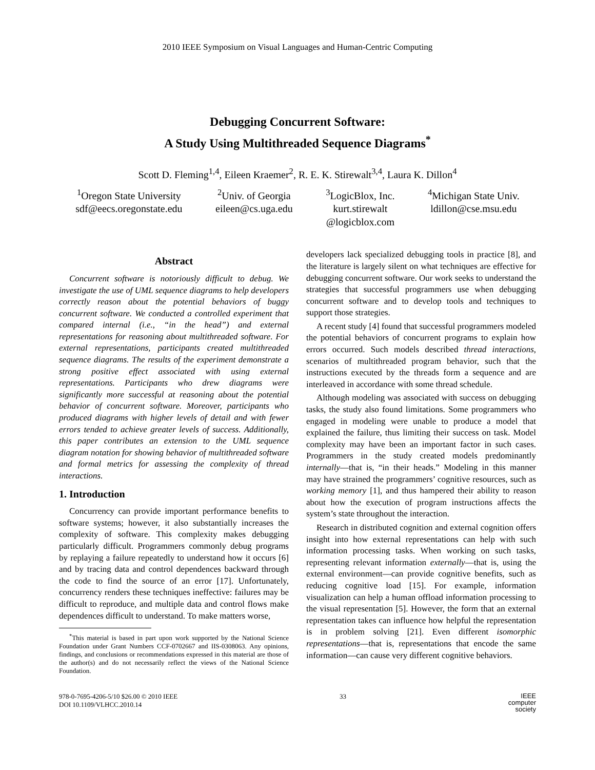2010 IEEE Symposium on Visual Languages and Human-Centric Computing
Debugging Concurrent Software:
A Study Using Multithreaded Sequence Diagrams<sup>*</sup>
Scott D. Fleming<sup>1,4</sup>, Eileen Kraemer<sup>2</sup>, R. E. K. Stirewalt<sup>3,4</sup>, Laura K. Dillon<sup>4</sup>
<sup>1</sup> Oregon State University
sdf@eecs.oregonstate.edu
<sup>2</sup> Univ. of Georgia
eileen@cs.uga.edu
<sup>3</sup> LogicBlox, Inc.
kurt.stirewalt
@logicblox.com
<sup>4</sup> Michigan State Univ.
ldillon@cse.msu.edu
Abstract
Concurrent software is notoriously difficult to debug. We investigate the use of UML sequence diagrams to help developers correctly reason about the potential behaviors of buggy concurrent software. We conducted a controlled experiment that compared internal (i.e., “in the head”) and external representations for reasoning about multithreaded software. For external representations, participants created multithreaded sequence diagrams. The results of the experiment demonstrate a strong positive effect associated with using external representations. Participants who drew diagrams were significantly more successful at reasoning about the potential behavior of concurrent software. Moreover, participants who produced diagrams with higher levels of detail and with fewer errors tended to achieve greater levels of success. Additionally, this paper contributes an extension to the UML sequence diagram notation for showing behavior of multithreaded software and formal metrics for assessing the complexity of thread interactions.
1. Introduction
Concurrency can provide important performance benefits to software systems; however, it also substantially increases the complexity of software. This complexity makes debugging particularly difficult. Programmers commonly debug programs by replaying a failure repeatedly to understand how it occurs [6] and by tracing data and control dependences backward through the code to find the source of an error [17]. Unfortunately, concurrency renders these techniques ineffective: failures may be difficult to reproduce, and multiple data and control flows make dependences difficult to understand. To make matters worse,
<sup>*</sup> This material is based in part upon work supported by the National Science Foundation under Grant Numbers CCF-0702667 and IIS-0308063. Any opinions, findings, and conclusions or recommendations expressed in this material are those of the author(s) and do not necessarily reflect the views of the National Science Foundation.
developers lack specialized debugging tools in practice [8], and the literature is largely silent on what techniques are effective for debugging concurrent software. Our work seeks to understand the strategies that successful programmers use when debugging concurrent software and to develop tools and techniques to support those strategies.
A recent study [4] found that successful programmers modeled the potential behaviors of concurrent programs to explain how errors occurred. Such models described thread interactions, scenarios of multithreaded program behavior, such that the instructions executed by the threads form a sequence and are interleaved in accordance with some thread schedule.
Although modeling was associated with success on debugging tasks, the study also found limitations. Some programmers who engaged in modeling were unable to produce a model that explained the failure, thus limiting their success on task. Model complexity may have been an important factor in such cases. Programmers in the study created models predominantly internally—that is, “in their heads.” Modeling in this manner may have strained the programmers’ cognitive resources, such as working memory [1], and thus hampered their ability to reason about how the execution of program instructions affects the system’s state throughout the interaction.
Research in distributed cognition and external cognition offers insight into how external representations can help with such information processing tasks. When working on such tasks, representing relevant information externally—that is, using the external environment—can provide cognitive benefits, such as reducing cognitive load [15]. For example, information visualization can help a human offload information processing to the visual representation [5]. However, the form that an external representation takes can influence how helpful the representation is in problem solving [21]. Even different isomorphic representations—that is, representations that encode the same information—can cause very different cognitive behaviors.
978-0-7695-4206-5/10 $26.00 © 2010 IEEE
DOI 10.1109/VLHCC.2010.14
33
IEEE
computer
society